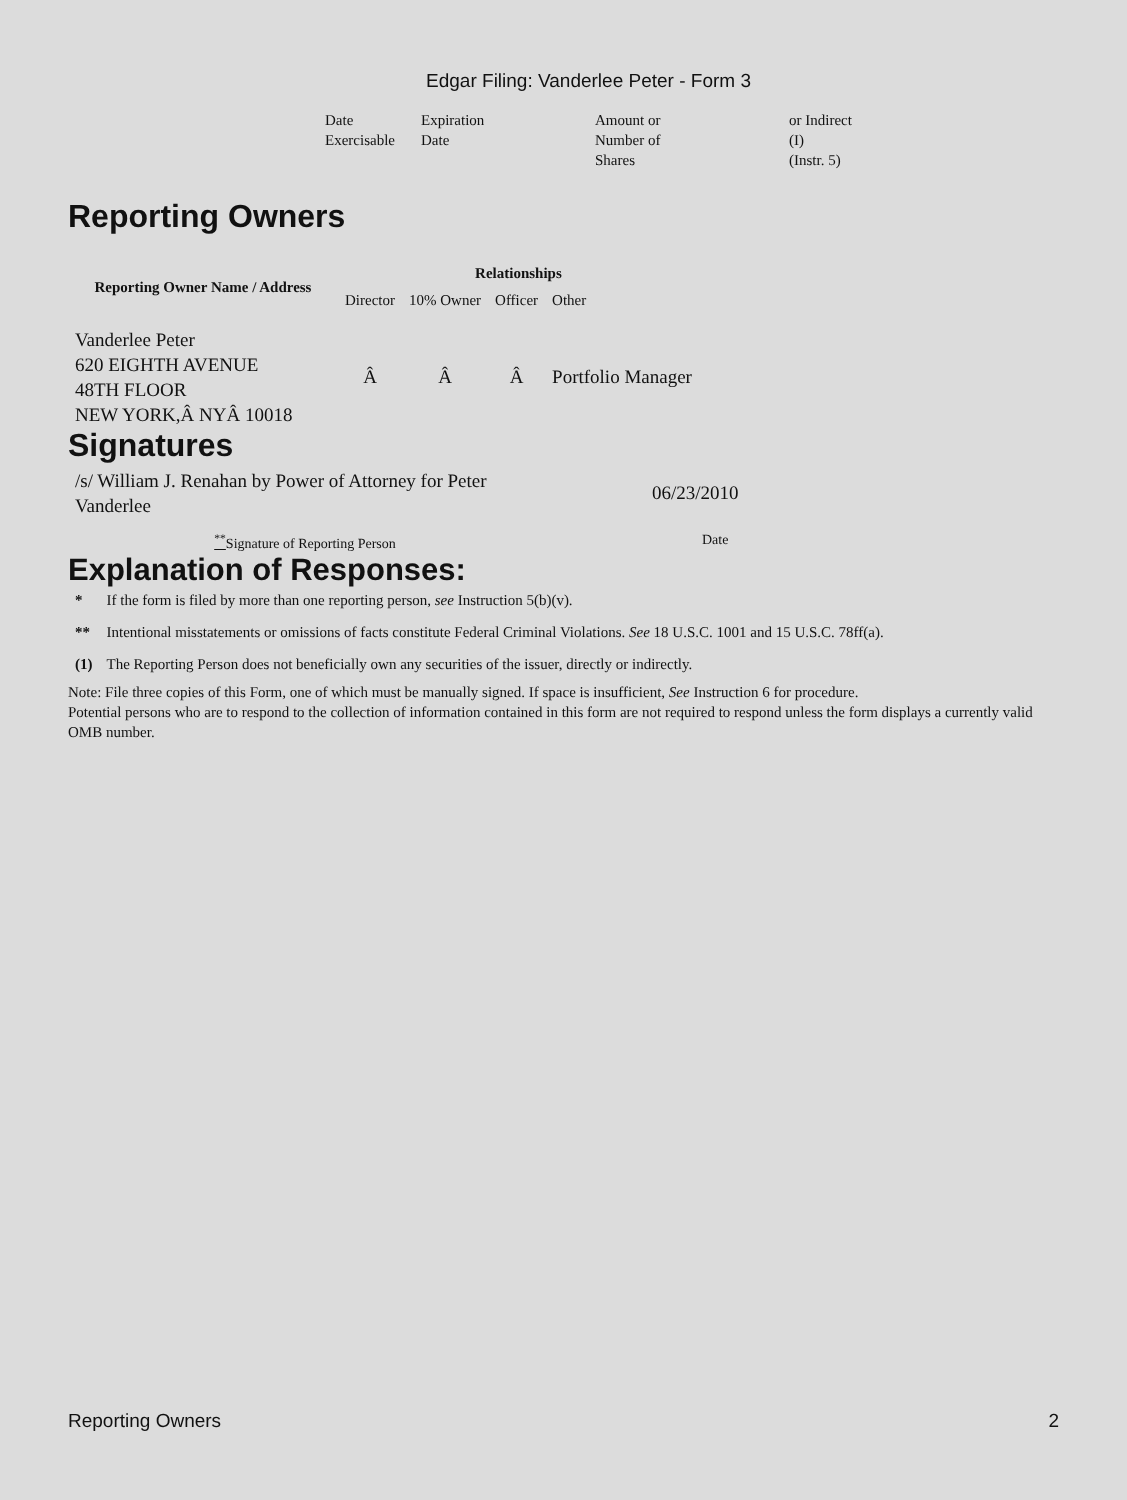Edgar Filing: Vanderlee Peter - Form 3
| Date Exercisable | Expiration Date | Amount or Number of Shares | or Indirect (I) (Instr. 5) |
Reporting Owners
| Reporting Owner Name / Address | Relationships | | | |
| --- | --- | --- | --- | --- |
| | Director | 10% Owner | Officer | Other |
| Vanderlee Peter 620 EIGHTH AVENUE 48TH FLOOR NEW YORK,Â NYÂ 10018 | Â | Â | Â | Portfolio Manager |
Signatures
| /s/ William J. Renahan by Power of Attorney for Peter Vanderlee | 06/23/2010 |
| <sup>**</sup> Signature of Reporting Person | Date |
Explanation of Responses:
| * | If the form is filed by more than one reporting person, see Instruction 5(b)(v). |
| ** | Intentional misstatements or omissions of facts constitute Federal Criminal Violations. See 18 U.S.C. 1001 and 15 U.S.C. 78ff(a). |
| (1) | The Reporting Person does not beneficially own any securities of the issuer, directly or indirectly. |
Note: File three copies of this Form, one of which must be manually signed. If space is insufficient, See Instruction 6 for procedure.
Potential persons who are to respond to the collection of information contained in this form are not required to respond unless the form displays a currently valid OMB number.
Reporting Owners 2